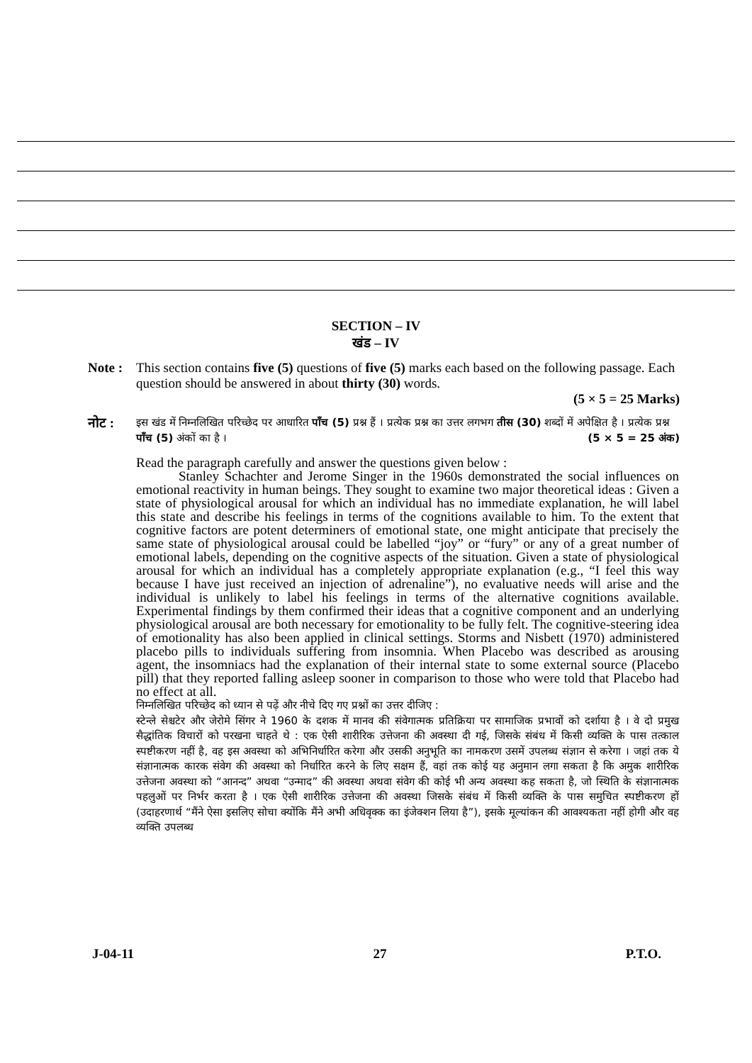SECTION – IV
खंड – IV
Note :
This section contains five (5) questions of five (5) marks each based on the following passage. Each question should be answered in about thirty (30) words.
(5 × 5 = 25 Marks)
नोट :
इस खंड में निम्नलिखित परिच्छेद पर आधारित पाँच (5) प्रश्न हैं । प्रत्येक प्रश्न का उत्तर लगभग तीस (30) शब्दों में अपेक्षित है । प्रत्येक प्रश्न पाँच (5) अंकों का है । (5 × 5 = 25 अंक)
Read the paragraph carefully and answer the questions given below :
Stanley Schachter and Jerome Singer in the 1960s demonstrated the social influences on emotional reactivity in human beings. They sought to examine two major theoretical ideas : Given a state of physiological arousal for which an individual has no immediate explanation, he will label this state and describe his feelings in terms of the cognitions available to him. To the extent that cognitive factors are potent determiners of emotional state, one might anticipate that precisely the same state of physiological arousal could be labelled “joy” or “fury” or any of a great number of emotional labels, depending on the cognitive aspects of the situation. Given a state of physiological arousal for which an individual has a completely appropriate explanation (e.g., “I feel this way because I have just received an injection of adrenaline”), no evaluative needs will arise and the individual is unlikely to label his feelings in terms of the alternative cognitions available. Experimental findings by them confirmed their ideas that a cognitive component and an underlying physiological arousal are both necessary for emotionality to be fully felt. The cognitive-steering idea of emotionality has also been applied in clinical settings. Storms and Nisbett (1970) administered placebo pills to individuals suffering from insomnia. When Placebo was described as arousing agent, the insomniacs had the explanation of their internal state to some external source (Placebo pill) that they reported falling asleep sooner in comparison to those who were told that Placebo had no effect at all.
निम्नलिखित परिच्छेद को ध्यान से पढ़ें और नीचे दिए गए प्रश्नों का उत्तर दीजिए :
स्टेन्ले सेश्चटेर और जेरोमे सिंगर ने 1960 के दशक में मानव की संवेगात्मक प्रतिक्रिया पर सामाजिक प्रभावों को दर्शाया है । वे दो प्रमुख सैद्धांतिक विचारों को परखना चाहते थे : एक ऐसी शारीरिक उत्तेजना की अवस्था दी गई, जिसके संबंध में किसी व्यक्ति के पास तत्काल स्पष्टीकरण नहीं है, वह इस अवस्था को अभिनिर्धारित करेगा और उसकी अनुभूति का नामकरण उसमें उपलब्ध संज्ञान से करेगा । जहां तक ये संज्ञानात्मक कारक संवेग की अवस्था को निर्धारित करने के लिए सक्षम हैं, वहां तक कोई यह अनुमान लगा सकता है कि अमुक शारीरिक उत्तेजना अवस्था को “आनन्द” अथवा “उन्माद” की अवस्था अथवा संवेग की कोई भी अन्य अवस्था कह सकता है, जो स्थिति के संज्ञानात्मक पहलुओं पर निर्भर करता है । एक ऐसी शारीरिक उत्तेजना की अवस्था जिसके संबंध में किसी व्यक्ति के पास समुचित स्पष्टीकरण हों (उदाहरणार्थ “मैंने ऐसा इसलिए सोचा क्योंकि मैंने अभी अधिवृक्क का इंजेक्शन लिया है”), इसके मूल्यांकन की आवश्यकता नहीं होगी और वह व्यक्ति उपलब्ध
J-04-11 27 P.T.O.